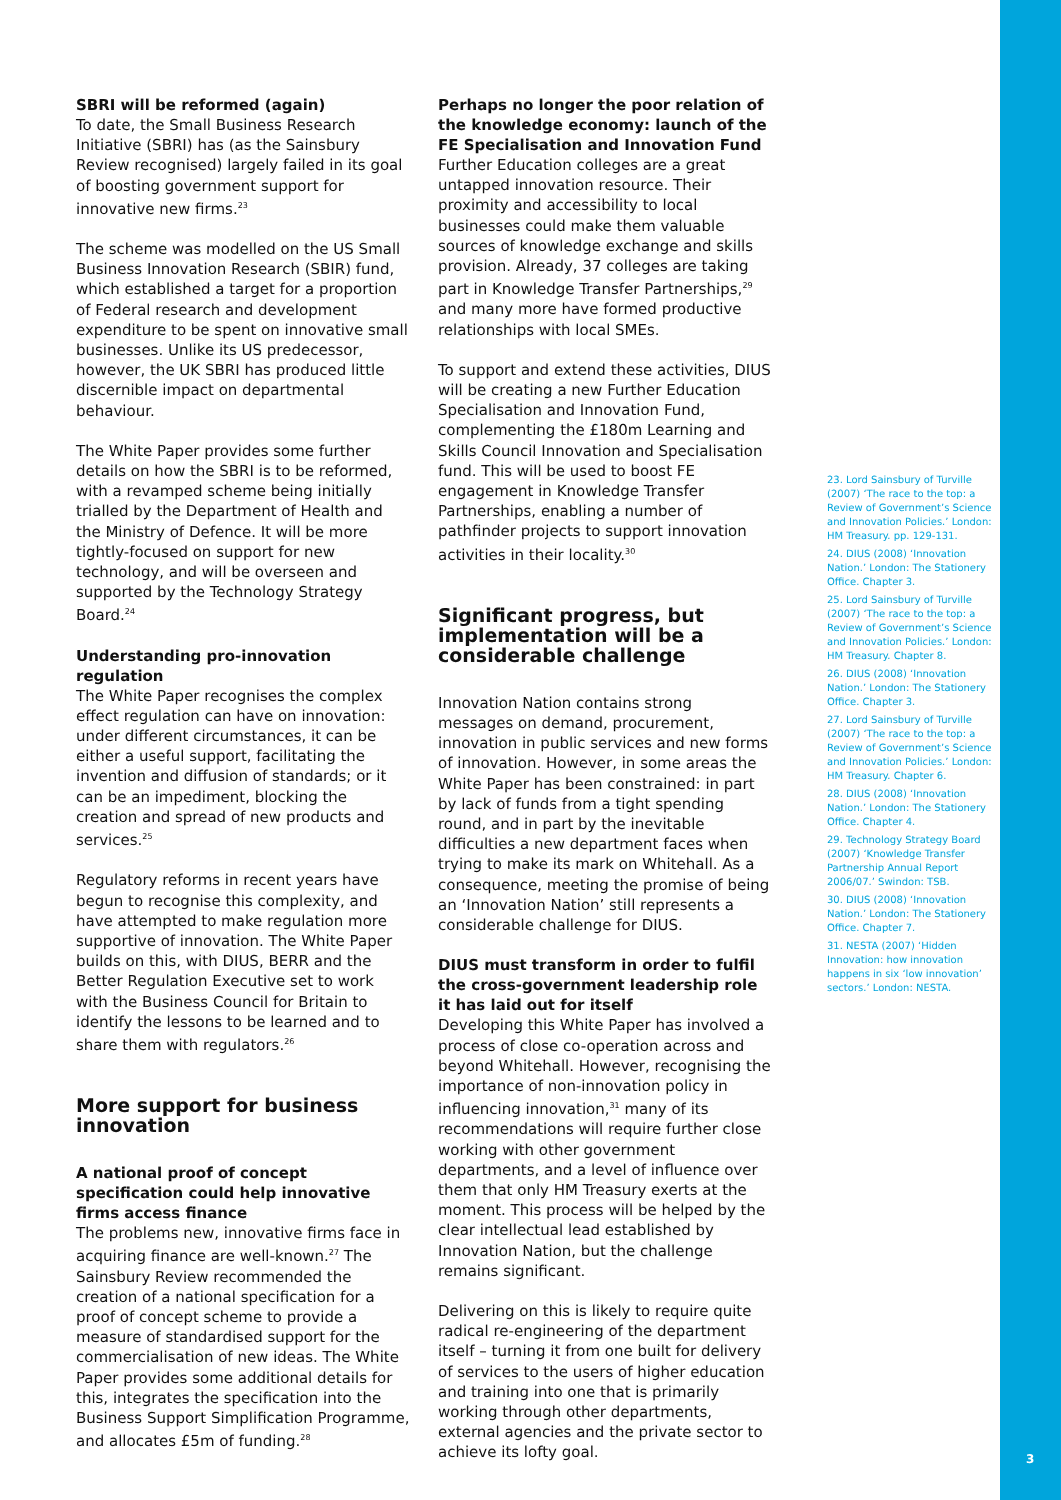SBRI will be reformed (again)
To date, the Small Business Research Initiative (SBRI) has (as the Sainsbury Review recognised) largely failed in its goal of boosting government support for innovative new firms.<sup>23</sup>
The scheme was modelled on the US Small Business Innovation Research (SBIR) fund, which established a target for a proportion of Federal research and development expenditure to be spent on innovative small businesses. Unlike its US predecessor, however, the UK SBRI has produced little discernible impact on departmental behaviour.
The White Paper provides some further details on how the SBRI is to be reformed, with a revamped scheme being initially trialled by the Department of Health and the Ministry of Defence. It will be more tightly-focused on support for new technology, and will be overseen and supported by the Technology Strategy Board.<sup>24</sup>
Understanding pro-innovation regulation
The White Paper recognises the complex effect regulation can have on innovation: under different circumstances, it can be either a useful support, facilitating the invention and diffusion of standards; or it can be an impediment, blocking the creation and spread of new products and services.<sup>25</sup>
Regulatory reforms in recent years have begun to recognise this complexity, and have attempted to make regulation more supportive of innovation. The White Paper builds on this, with DIUS, BERR and the Better Regulation Executive set to work with the Business Council for Britain to identify the lessons to be learned and to share them with regulators.<sup>26</sup>
More support for business innovation
A national proof of concept specification could help innovative firms access finance
The problems new, innovative firms face in acquiring finance are well-known.<sup>27</sup> The Sainsbury Review recommended the creation of a national specification for a proof of concept scheme to provide a measure of standardised support for the commercialisation of new ideas. The White Paper provides some additional details for this, integrates the specification into the Business Support Simplification Programme, and allocates £5m of funding.<sup>28</sup>
Perhaps no longer the poor relation of the knowledge economy: launch of the FE Specialisation and Innovation Fund
Further Education colleges are a great untapped innovation resource. Their proximity and accessibility to local businesses could make them valuable sources of knowledge exchange and skills provision. Already, 37 colleges are taking part in Knowledge Transfer Partnerships,<sup>29</sup> and many more have formed productive relationships with local SMEs.
To support and extend these activities, DIUS will be creating a new Further Education Specialisation and Innovation Fund, complementing the £180m Learning and Skills Council Innovation and Specialisation fund. This will be used to boost FE engagement in Knowledge Transfer Partnerships, enabling a number of pathfinder projects to support innovation activities in their locality.<sup>30</sup>
Significant progress, but implementation will be a considerable challenge
Innovation Nation contains strong messages on demand, procurement, innovation in public services and new forms of innovation. However, in some areas the White Paper has been constrained: in part by lack of funds from a tight spending round, and in part by the inevitable difficulties a new department faces when trying to make its mark on Whitehall. As a consequence, meeting the promise of being an ‘Innovation Nation’ still represents a considerable challenge for DIUS.
DIUS must transform in order to fulfil the cross-government leadership role it has laid out for itself
Developing this White Paper has involved a process of close co-operation across and beyond Whitehall. However, recognising the importance of non-innovation policy in influencing innovation,<sup>31</sup> many of its recommendations will require further close working with other government departments, and a level of influence over them that only HM Treasury exerts at the moment. This process will be helped by the clear intellectual lead established by Innovation Nation, but the challenge remains significant.
Delivering on this is likely to require quite radical re-engineering of the department itself – turning it from one built for delivery of services to the users of higher education and training into one that is primarily working through other departments, external agencies and the private sector to achieve its lofty goal.
23. Lord Sainsbury of Turville (2007) ‘The race to the top: a Review of Government’s Science and Innovation Policies.’ London: HM Treasury. pp. 129-131.
24. DIUS (2008) ‘Innovation Nation.’ London: The Stationery Office. Chapter 3.
25. Lord Sainsbury of Turville (2007) ‘The race to the top: a Review of Government’s Science and Innovation Policies.’ London: HM Treasury. Chapter 8.
26. DIUS (2008) ‘Innovation Nation.’ London: The Stationery Office. Chapter 3.
27. Lord Sainsbury of Turville (2007) ‘The race to the top: a Review of Government’s Science and Innovation Policies.’ London: HM Treasury. Chapter 6.
28. DIUS (2008) ‘Innovation Nation.’ London: The Stationery Office. Chapter 4.
29. Technology Strategy Board (2007) ‘Knowledge Transfer Partnership Annual Report 2006/07.’ Swindon: TSB.
30. DIUS (2008) ‘Innovation Nation.’ London: The Stationery Office. Chapter 7.
31. NESTA (2007) ‘Hidden Innovation: how innovation happens in six ‘low innovation’ sectors.’ London: NESTA.
3